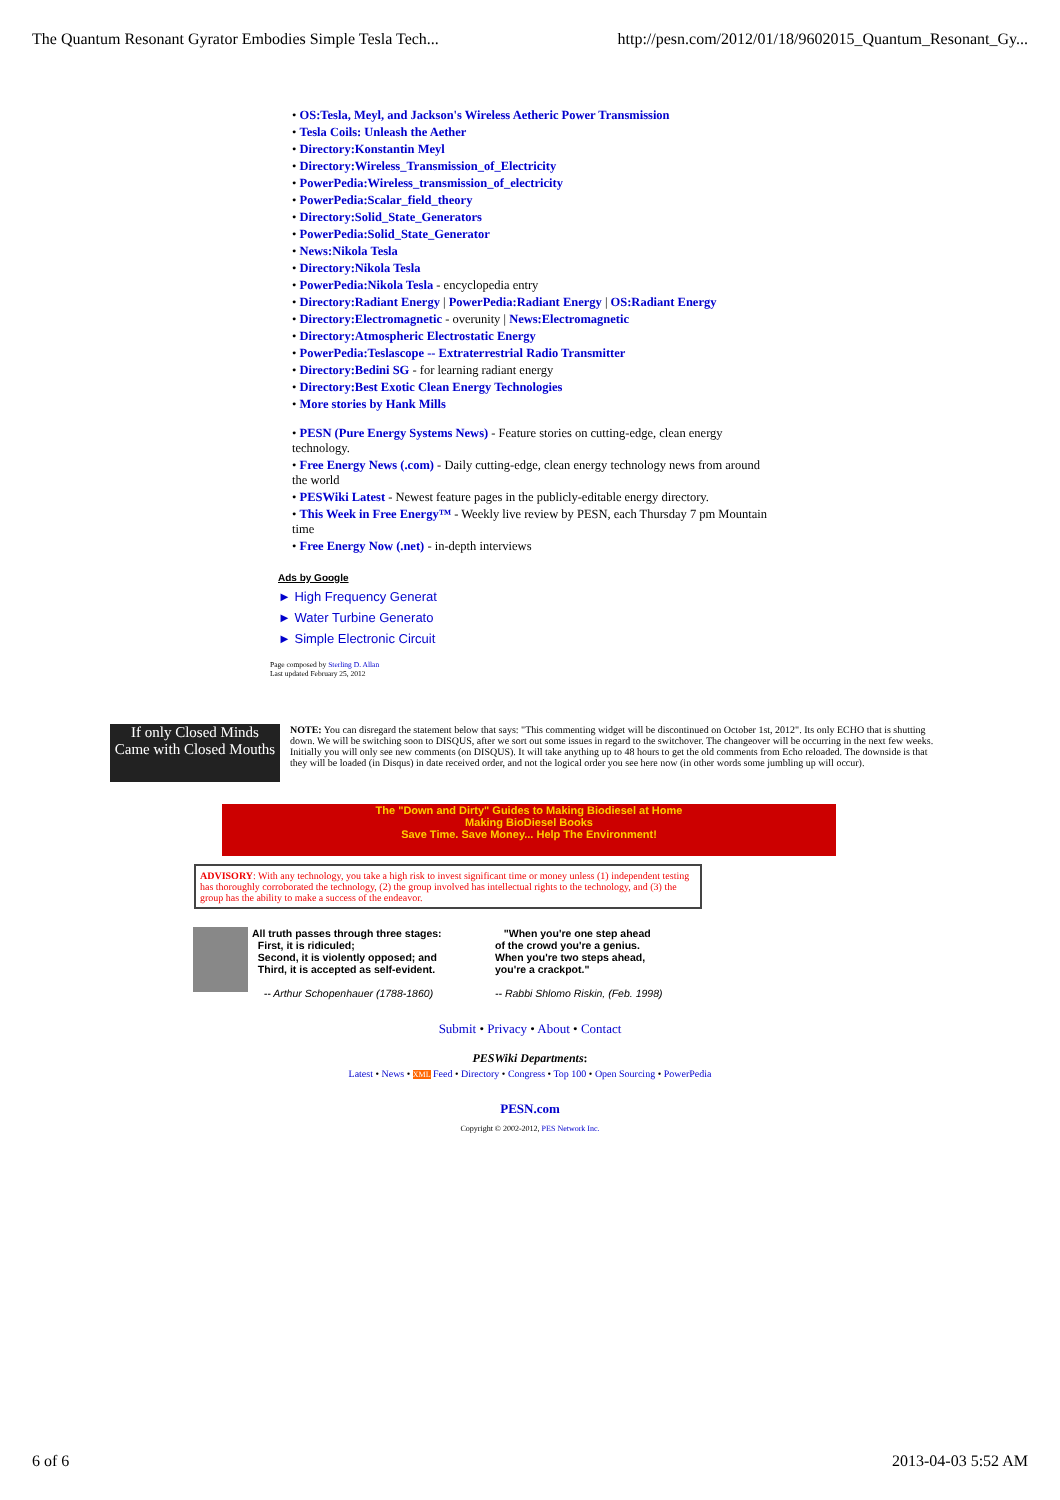The Quantum Resonant Gyrator Embodies Simple Tesla Tech... http://pesn.com/2012/01/18/9602015_Quantum_Resonant_Gy...
• OS:Tesla, Meyl, and Jackson's Wireless Aetheric Power Transmission
• Tesla Coils: Unleash the Aether
• Directory:Konstantin Meyl
• Directory:Wireless_Transmission_of_Electricity
• PowerPedia:Wireless_transmission_of_electricity
• PowerPedia:Scalar_field_theory
• Directory:Solid_State_Generators
• PowerPedia:Solid_State_Generator
• News:Nikola Tesla
• Directory:Nikola Tesla
• PowerPedia:Nikola Tesla - encyclopedia entry
• Directory:Radiant Energy | PowerPedia:Radiant Energy | OS:Radiant Energy
• Directory:Electromagnetic - overunity | News:Electromagnetic
• Directory:Atmospheric Electrostatic Energy
• PowerPedia:Teslascope -- Extraterrestrial Radio Transmitter
• Directory:Bedini SG - for learning radiant energy
• Directory:Best Exotic Clean Energy Technologies
• More stories by Hank Mills
• PESN (Pure Energy Systems News) - Feature stories on cutting-edge, clean energy technology.
• Free Energy News (.com) - Daily cutting-edge, clean energy technology news from around the world
• PESWiki Latest - Newest feature pages in the publicly-editable energy directory.
• This Week in Free Energy™ - Weekly live review by PESN, each Thursday 7 pm Mountain time
• Free Energy Now (.net) - in-depth interviews
Ads by Google
► High Frequency Generat
► Water Turbine Generato
► Simple Electronic Circuit
Page composed by Sterling D. Allan
Last updated February 25, 2012
If only Closed Minds
Came with Closed Mouths
NOTE: You can disregard the statement below that says: "This commenting widget will be discontinued on October 1st, 2012". Its only ECHO that is shutting down. We will be switching soon to DISQUS, after we sort out some issues in regard to the switchover. The changeover will be occurring in the next few weeks. Initially you will only see new comments (on DISQUS). It will take anything up to 48 hours to get the old comments from Echo reloaded. The downside is that they will be loaded (in Disqus) in date received order, and not the logical order you see here now (in other words some jumbling up will occur).
The "Down and Dirty" Guides to Making Biodiesel at Home
Making BioDiesel Books
Save Time. Save Money... Help The Environment!
ADVISORY: With any technology, you take a high risk to invest significant time or money unless (1) independent testing has thoroughly corroborated the technology, (2) the group involved has intellectual rights to the technology, and (3) the group has the ability to make a success of the endeavor.
All truth passes through three stages:
First, it is ridiculed;
Second, it is violently opposed; and
Third, it is accepted as self-evident.
-- Arthur Schopenhauer (1788-1860)
"When you're one step ahead
of the crowd you're a genius.
When you're two steps ahead,
you're a crackpot."
-- Rabbi Shlomo Riskin, (Feb. 1998)
Submit • Privacy • About • Contact
PESWiki Departments:
Latest • News • XML Feed • Directory • Congress • Top 100 • Open Sourcing • PowerPedia
PESN.com
Copyright © 2002-2012, PES Network Inc.
6 of 6 2013-04-03 5:52 AM